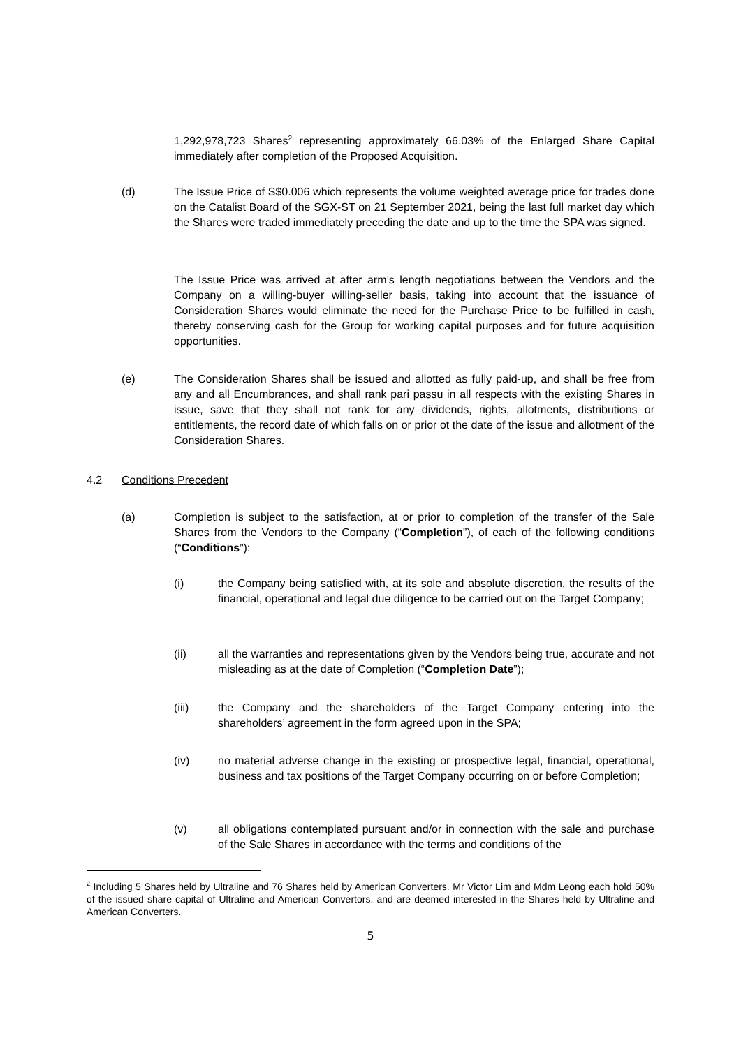1,292,978,723 Shares<sup>2</sup> representing approximately 66.03% of the Enlarged Share Capital immediately after completion of the Proposed Acquisition.
(d) The Issue Price of S$0.006 which represents the volume weighted average price for trades done on the Catalist Board of the SGX-ST on 21 September 2021, being the last full market day which the Shares were traded immediately preceding the date and up to the time the SPA was signed.
The Issue Price was arrived at after arm’s length negotiations between the Vendors and the Company on a willing-buyer willing-seller basis, taking into account that the issuance of Consideration Shares would eliminate the need for the Purchase Price to be fulfilled in cash, thereby conserving cash for the Group for working capital purposes and for future acquisition opportunities.
(e) The Consideration Shares shall be issued and allotted as fully paid-up, and shall be free from any and all Encumbrances, and shall rank pari passu in all respects with the existing Shares in issue, save that they shall not rank for any dividends, rights, allotments, distributions or entitlements, the record date of which falls on or prior ot the date of the issue and allotment of the Consideration Shares.
4.2 Conditions Precedent
(a) Completion is subject to the satisfaction, at or prior to completion of the transfer of the Sale Shares from the Vendors to the Company (“Completion”), of each of the following conditions (“Conditions”):
(i) the Company being satisfied with, at its sole and absolute discretion, the results of the financial, operational and legal due diligence to be carried out on the Target Company;
(ii) all the warranties and representations given by the Vendors being true, accurate and not misleading as at the date of Completion (“Completion Date”);
(iii) the Company and the shareholders of the Target Company entering into the shareholders’ agreement in the form agreed upon in the SPA;
(iv) no material adverse change in the existing or prospective legal, financial, operational, business and tax positions of the Target Company occurring on or before Completion;
(v) all obligations contemplated pursuant and/or in connection with the sale and purchase of the Sale Shares in accordance with the terms and conditions of the
<sup>2</sup> Including 5 Shares held by Ultraline and 76 Shares held by American Converters. Mr Victor Lim and Mdm Leong each hold 50% of the issued share capital of Ultraline and American Convertors, and are deemed interested in the Shares held by Ultraline and American Converters.
5